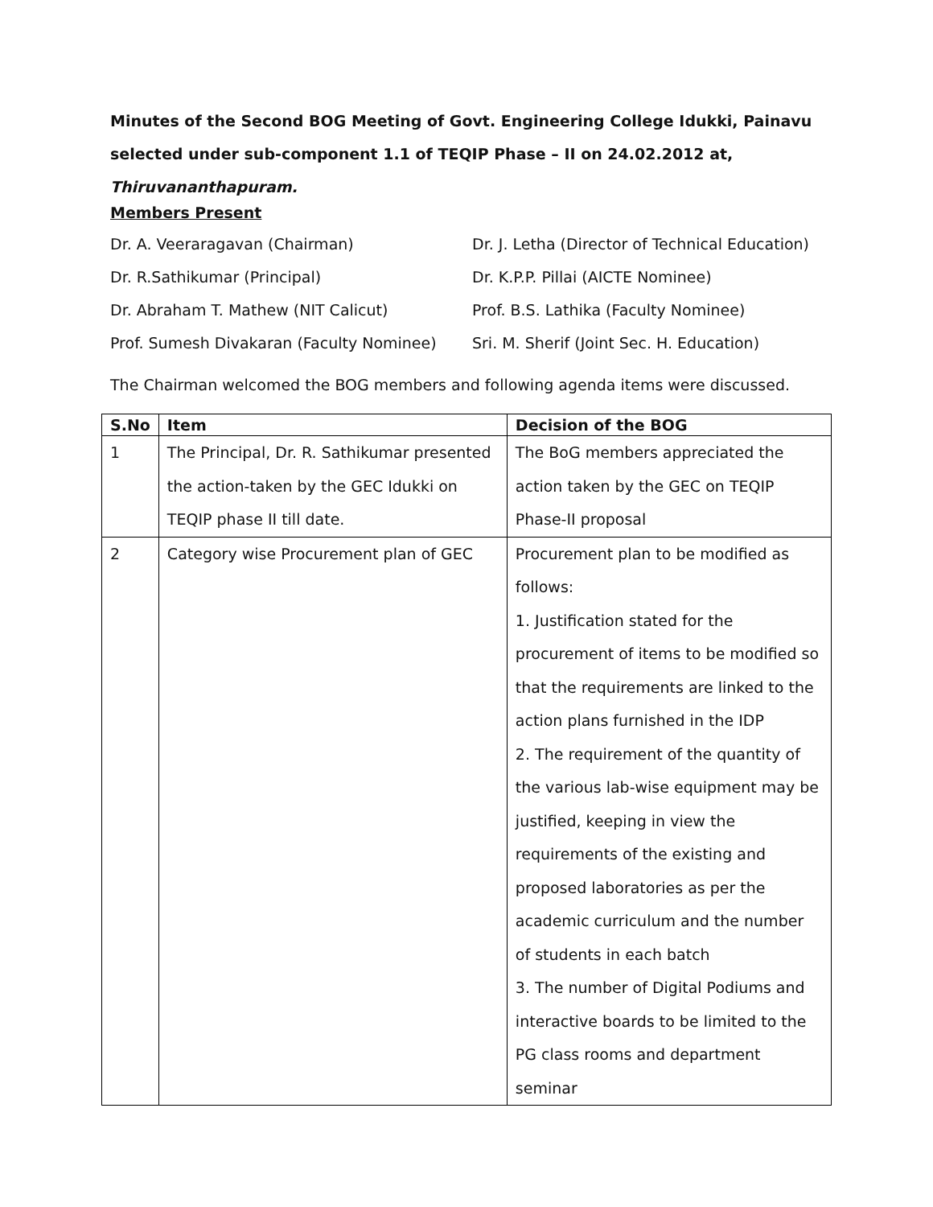Minutes of the Second BOG Meeting of Govt. Engineering College Idukki, Painavu selected under sub-component 1.1 of TEQIP Phase – II on 24.02.2012 at, Thiruvananthapuram.
Members Present
Dr. A. Veeraragavan (Chairman)
Dr. J. Letha (Director of Technical Education)
Dr. R.Sathikumar (Principal)
Dr. K.P.P. Pillai (AICTE Nominee)
Dr. Abraham T. Mathew (NIT Calicut)
Prof. B.S. Lathika (Faculty Nominee)
Prof. Sumesh Divakaran (Faculty Nominee)
Sri. M. Sherif (Joint Sec. H. Education)
The Chairman welcomed the BOG members and following agenda items were discussed.
| S.No | Item | Decision of the BOG |
| --- | --- | --- |
| 1 | The Principal, Dr. R. Sathikumar presented the action-taken by the GEC Idukki on TEQIP phase II till date. | The BoG members appreciated the action taken by the GEC on TEQIP Phase-II proposal |
| 2 | Category wise Procurement plan of GEC | Procurement plan to be modified as follows: 1. Justification stated for the procurement of items to be modified so that the requirements are linked to the action plans furnished in the IDP 2. The requirement of the quantity of the various lab-wise equipment may be justified, keeping in view the requirements of the existing and proposed laboratories as per the academic curriculum and the number of students in each batch 3. The number of Digital Podiums and interactive boards to be limited to the PG class rooms and department seminar |